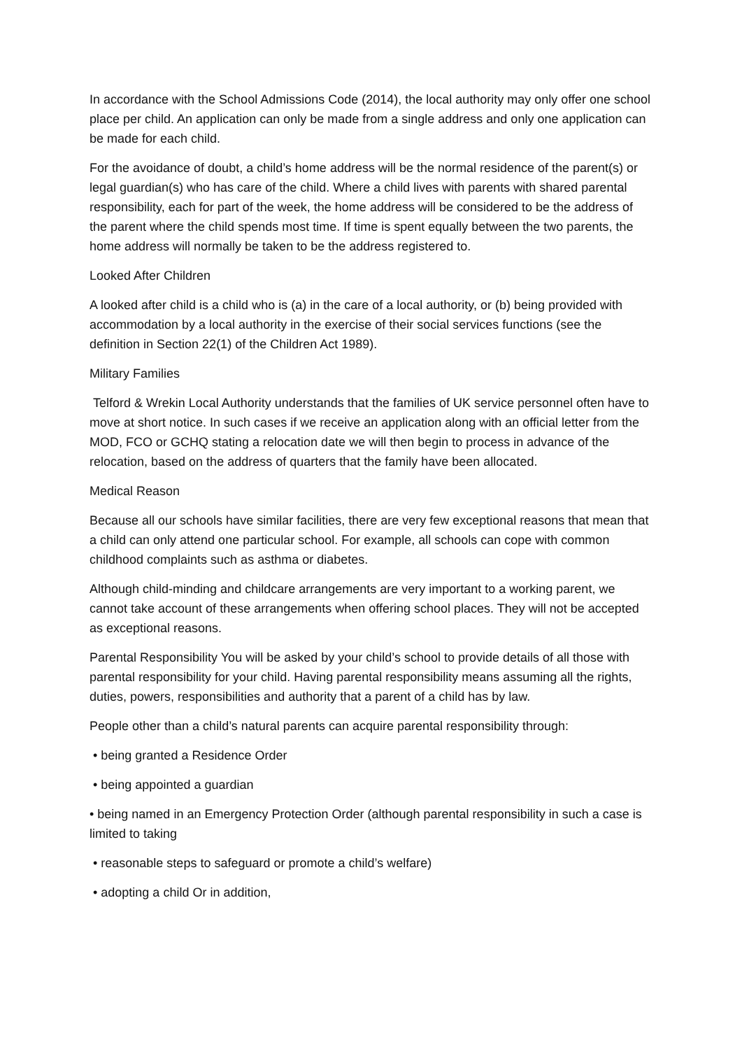In accordance with the School Admissions Code (2014), the local authority may only offer one school place per child. An application can only be made from a single address and only one application can be made for each child.
For the avoidance of doubt, a child’s home address will be the normal residence of the parent(s) or legal guardian(s) who has care of the child. Where a child lives with parents with shared parental responsibility, each for part of the week, the home address will be considered to be the address of the parent where the child spends most time. If time is spent equally between the two parents, the home address will normally be taken to be the address registered to.
Looked After Children
A looked after child is a child who is (a) in the care of a local authority, or (b) being provided with accommodation by a local authority in the exercise of their social services functions (see the definition in Section 22(1) of the Children Act 1989).
Military Families
Telford & Wrekin Local Authority understands that the families of UK service personnel often have to move at short notice. In such cases if we receive an application along with an official letter from the MOD, FCO or GCHQ stating a relocation date we will then begin to process in advance of the relocation, based on the address of quarters that the family have been allocated.
Medical Reason
Because all our schools have similar facilities, there are very few exceptional reasons that mean that a child can only attend one particular school. For example, all schools can cope with common childhood complaints such as asthma or diabetes.
Although child-minding and childcare arrangements are very important to a working parent, we cannot take account of these arrangements when offering school places. They will not be accepted as exceptional reasons.
Parental Responsibility You will be asked by your child’s school to provide details of all those with parental responsibility for your child. Having parental responsibility means assuming all the rights, duties, powers, responsibilities and authority that a parent of a child has by law.
People other than a child’s natural parents can acquire parental responsibility through:
• being granted a Residence Order
• being appointed a guardian
• being named in an Emergency Protection Order (although parental responsibility in such a case is limited to taking
• reasonable steps to safeguard or promote a child’s welfare)
• adopting a child Or in addition,